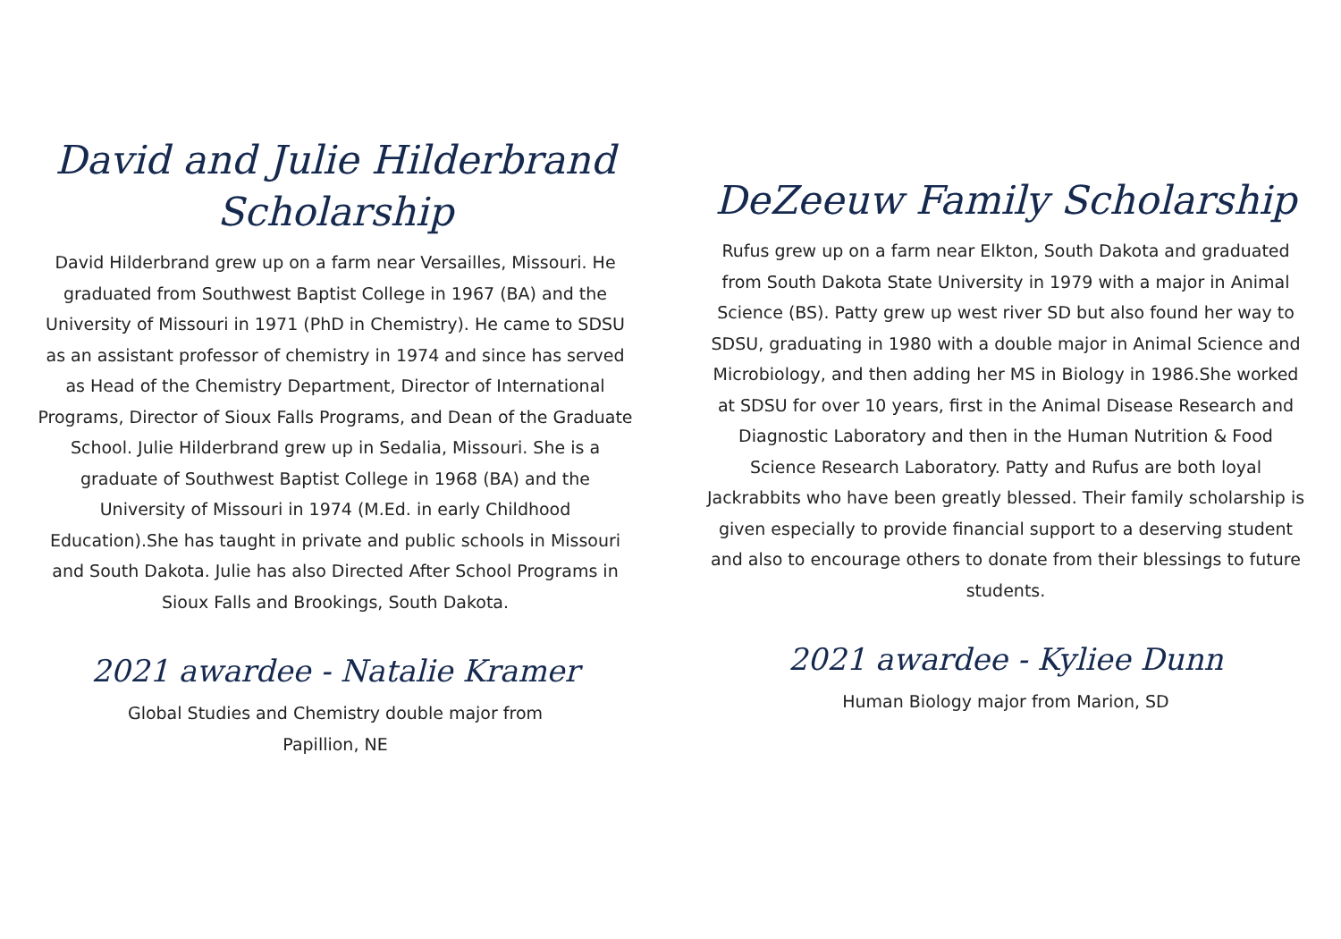David and Julie Hilderbrand
Scholarship
David Hilderbrand grew up on a farm near Versailles, Missouri. He graduated from Southwest Baptist College in 1967 (BA) and the University of Missouri in 1971 (PhD in Chemistry). He came to SDSU as an assistant professor of chemistry in 1974 and since has served as Head of the Chemistry Department, Director of International Programs, Director of Sioux Falls Programs, and Dean of the Graduate School. Julie Hilderbrand grew up in Sedalia, Missouri. She is a graduate of Southwest Baptist College in 1968 (BA) and the University of Missouri in 1974 (M.Ed. in early Childhood Education).She has taught in private and public schools in Missouri and South Dakota. Julie has also Directed After School Programs in Sioux Falls and Brookings, South Dakota.
2021 awardee - Natalie Kramer
Global Studies and Chemistry double major from Papillion, NE
DeZeeuw Family Scholarship
Rufus grew up on a farm near Elkton, South Dakota and graduated from South Dakota State University in 1979 with a major in Animal Science (BS). Patty grew up west river SD but also found her way to SDSU, graduating in 1980 with a double major in Animal Science and Microbiology, and then adding her MS in Biology in 1986.She worked at SDSU for over 10 years, first in the Animal Disease Research and Diagnostic Laboratory and then in the Human Nutrition & Food Science Research Laboratory. Patty and Rufus are both loyal Jackrabbits who have been greatly blessed. Their family scholarship is given especially to provide financial support to a deserving student and also to encourage others to donate from their blessings to future students.
2021 awardee - Kyliee Dunn
Human Biology major from Marion, SD